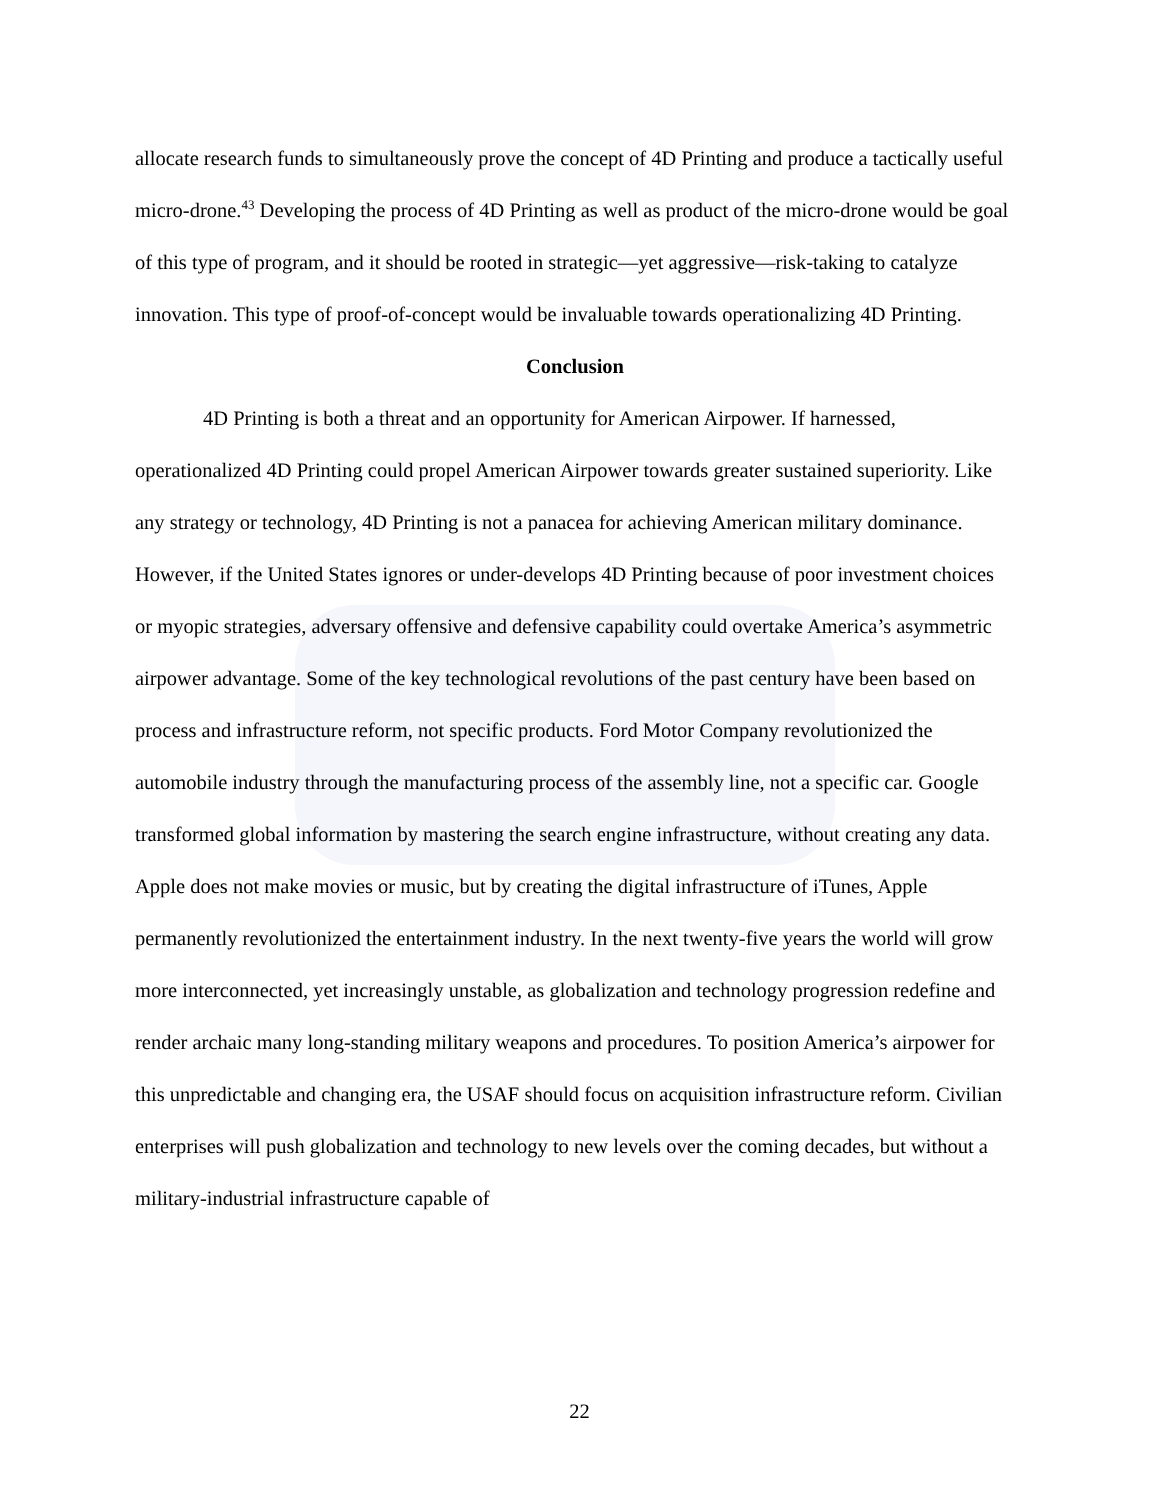allocate research funds to simultaneously prove the concept of 4D Printing and produce a tactically useful micro-drone.<sup>43</sup> Developing the process of 4D Printing as well as product of the micro-drone would be goal of this type of program, and it should be rooted in strategic—yet aggressive—risk-taking to catalyze innovation. This type of proof-of-concept would be invaluable towards operationalizing 4D Printing.
Conclusion
4D Printing is both a threat and an opportunity for American Airpower. If harnessed, operationalized 4D Printing could propel American Airpower towards greater sustained superiority. Like any strategy or technology, 4D Printing is not a panacea for achieving American military dominance. However, if the United States ignores or under-develops 4D Printing because of poor investment choices or myopic strategies, adversary offensive and defensive capability could overtake America’s asymmetric airpower advantage. Some of the key technological revolutions of the past century have been based on process and infrastructure reform, not specific products. Ford Motor Company revolutionized the automobile industry through the manufacturing process of the assembly line, not a specific car. Google transformed global information by mastering the search engine infrastructure, without creating any data. Apple does not make movies or music, but by creating the digital infrastructure of iTunes, Apple permanently revolutionized the entertainment industry. In the next twenty-five years the world will grow more interconnected, yet increasingly unstable, as globalization and technology progression redefine and render archaic many long-standing military weapons and procedures. To position America’s airpower for this unpredictable and changing era, the USAF should focus on acquisition infrastructure reform. Civilian enterprises will push globalization and technology to new levels over the coming decades, but without a military-industrial infrastructure capable of
22